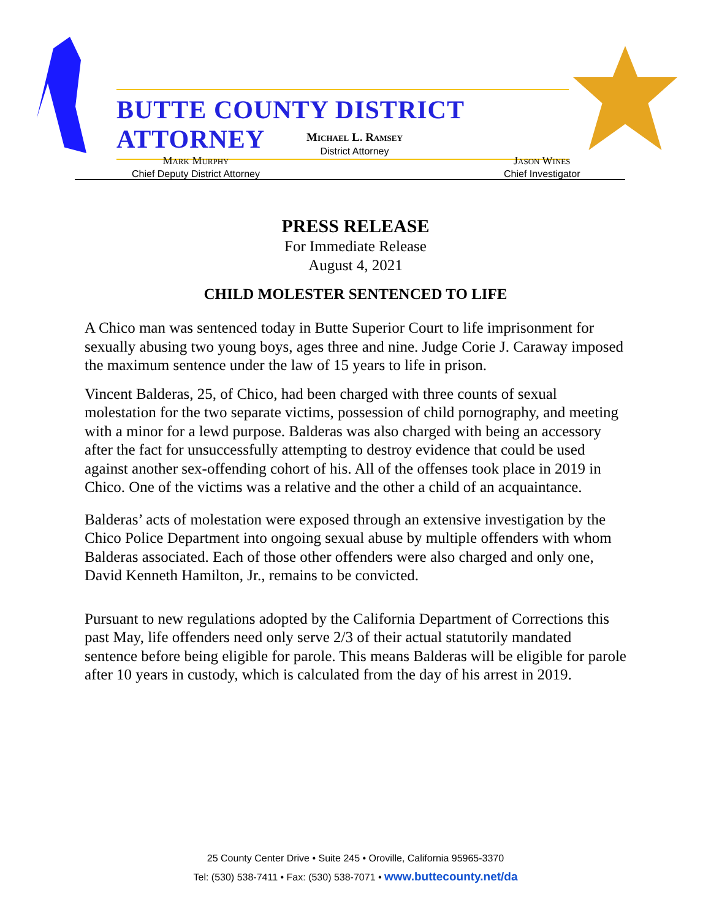BUTTE COUNTY DISTRICT ATTORNEY
Michael L. Ramsey
District Attorney
Mark Murphy
Chief Deputy District Attorney
Jason Wines
Chief Investigator
PRESS RELEASE
For Immediate Release
August 4, 2021
CHILD MOLESTER SENTENCED TO LIFE
A Chico man was sentenced today in Butte Superior Court to life imprisonment for sexually abusing two young boys, ages three and nine. Judge Corie J. Caraway imposed the maximum sentence under the law of 15 years to life in prison.
Vincent Balderas, 25, of Chico, had been charged with three counts of sexual molestation for the two separate victims, possession of child pornography, and meeting with a minor for a lewd purpose. Balderas was also charged with being an accessory after the fact for unsuccessfully attempting to destroy evidence that could be used against another sex-offending cohort of his. All of the offenses took place in 2019 in Chico. One of the victims was a relative and the other a child of an acquaintance.
Balderas’ acts of molestation were exposed through an extensive investigation by the Chico Police Department into ongoing sexual abuse by multiple offenders with whom Balderas associated. Each of those other offenders were also charged and only one, David Kenneth Hamilton, Jr., remains to be convicted.
Pursuant to new regulations adopted by the California Department of Corrections this past May, life offenders need only serve 2/3 of their actual statutorily mandated sentence before being eligible for parole. This means Balderas will be eligible for parole after 10 years in custody, which is calculated from the day of his arrest in 2019.
25 County Center Drive • Suite 245 • Oroville, California 95965-3370
Tel: (530) 538-7411 • Fax: (530) 538-7071 • www.buttecounty.net/da